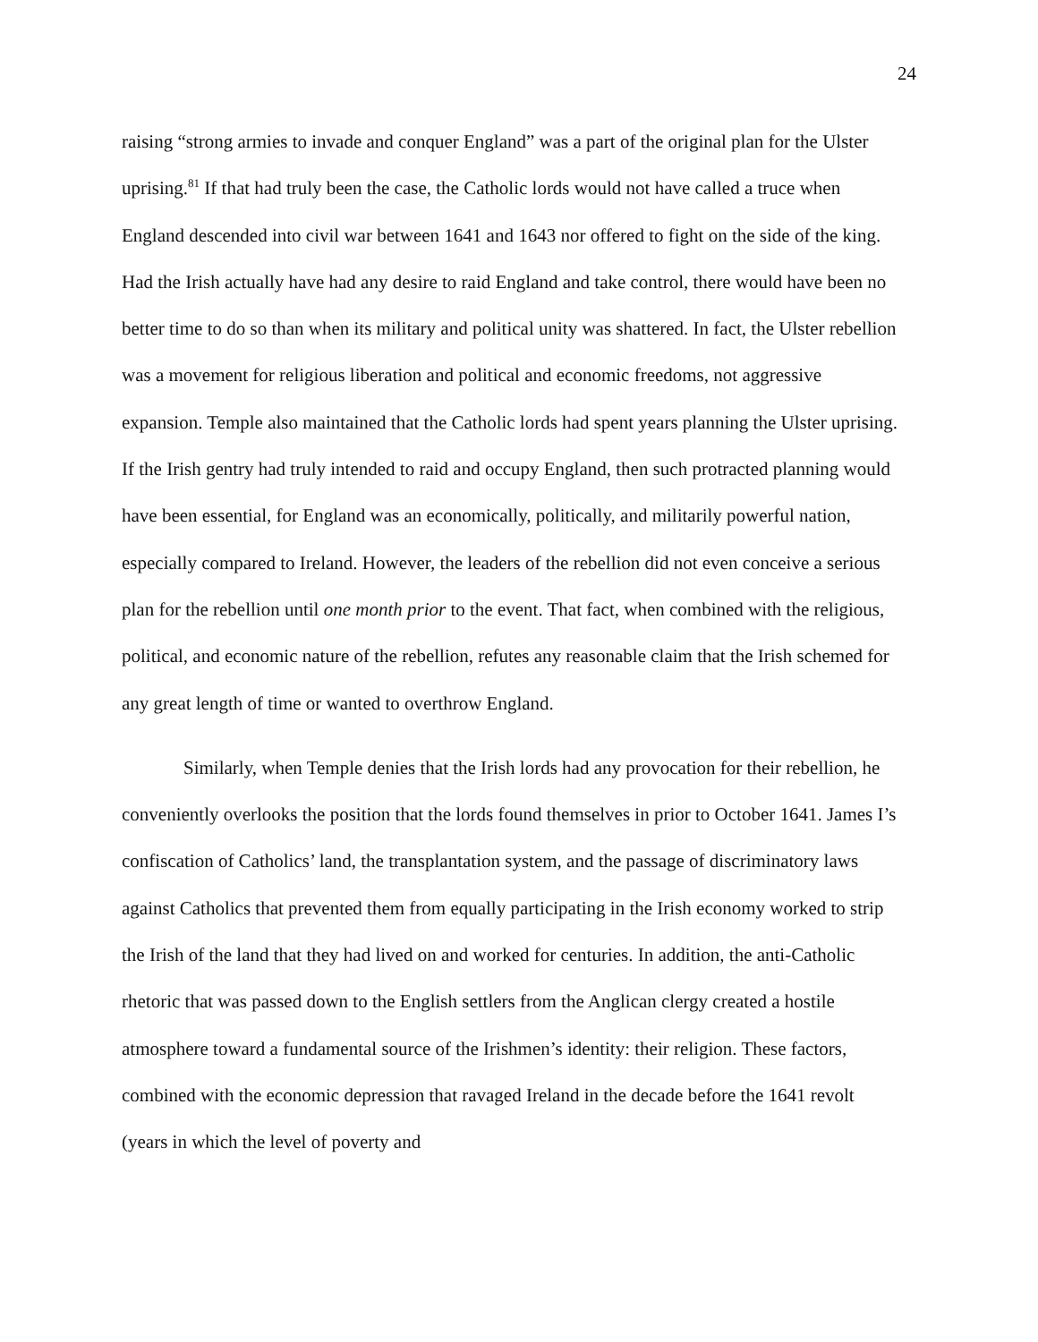24
raising “strong armies to invade and conquer England” was a part of the original plan for the Ulster uprising.<sup>81</sup> If that had truly been the case, the Catholic lords would not have called a truce when England descended into civil war between 1641 and 1643 nor offered to fight on the side of the king. Had the Irish actually have had any desire to raid England and take control, there would have been no better time to do so than when its military and political unity was shattered. In fact, the Ulster rebellion was a movement for religious liberation and political and economic freedoms, not aggressive expansion. Temple also maintained that the Catholic lords had spent years planning the Ulster uprising. If the Irish gentry had truly intended to raid and occupy England, then such protracted planning would have been essential, for England was an economically, politically, and militarily powerful nation, especially compared to Ireland. However, the leaders of the rebellion did not even conceive a serious plan for the rebellion until one month prior to the event. That fact, when combined with the religious, political, and economic nature of the rebellion, refutes any reasonable claim that the Irish schemed for any great length of time or wanted to overthrow England.
Similarly, when Temple denies that the Irish lords had any provocation for their rebellion, he conveniently overlooks the position that the lords found themselves in prior to October 1641. James I’s confiscation of Catholics’ land, the transplantation system, and the passage of discriminatory laws against Catholics that prevented them from equally participating in the Irish economy worked to strip the Irish of the land that they had lived on and worked for centuries. In addition, the anti-Catholic rhetoric that was passed down to the English settlers from the Anglican clergy created a hostile atmosphere toward a fundamental source of the Irishmen’s identity: their religion. These factors, combined with the economic depression that ravaged Ireland in the decade before the 1641 revolt (years in which the level of poverty and